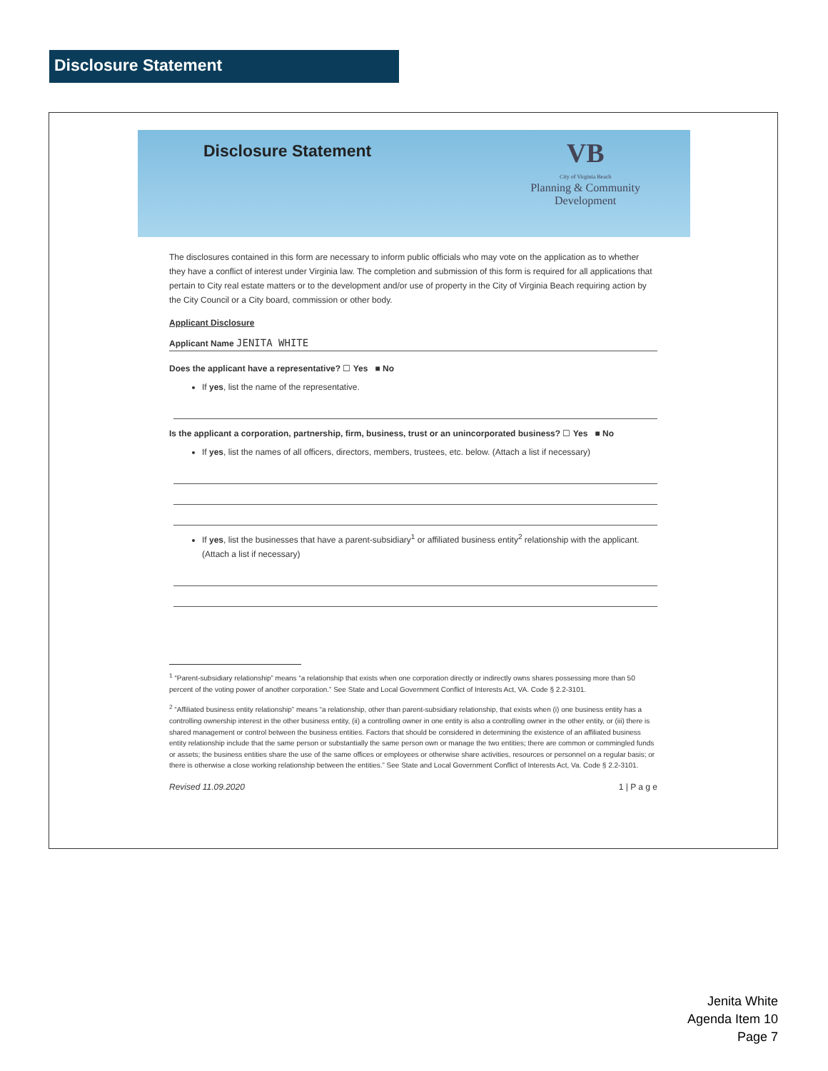Disclosure Statement
Disclosure Statement
VB
City of Virginia Beach
Planning & Community
Development
The disclosures contained in this form are necessary to inform public officials who may vote on the application as to whether they have a conflict of interest under Virginia law. The completion and submission of this form is required for all applications that pertain to City real estate matters or to the development and/or use of property in the City of Virginia Beach requiring action by the City Council or a City board, commission or other body.
Applicant Disclosure
Applicant Name JENITA WHITE
Does the applicant have a representative? ☐ Yes ■ No
If yes, list the name of the representative.
Is the applicant a corporation, partnership, firm, business, trust or an unincorporated business? ☐ Yes ■ No
If yes, list the names of all officers, directors, members, trustees, etc. below. (Attach a list if necessary)
If yes, list the businesses that have a parent-subsidiary<sup>1</sup> or affiliated business entity<sup>2</sup> relationship with the applicant. (Attach a list if necessary)
<sup>1</sup> “Parent-subsidiary relationship” means “a relationship that exists when one corporation directly or indirectly owns shares possessing more than 50 percent of the voting power of another corporation.” See State and Local Government Conflict of Interests Act, VA. Code § 2.2-3101.
<sup>2</sup> “Affiliated business entity relationship” means “a relationship, other than parent-subsidiary relationship, that exists when (i) one business entity has a controlling ownership interest in the other business entity, (ii) a controlling owner in one entity is also a controlling owner in the other entity, or (iii) there is shared management or control between the business entities. Factors that should be considered in determining the existence of an affiliated business entity relationship include that the same person or substantially the same person own or manage the two entities; there are common or commingled funds or assets; the business entities share the use of the same offices or employees or otherwise share activities, resources or personnel on a regular basis; or there is otherwise a close working relationship between the entities.” See State and Local Government Conflict of Interests Act, Va. Code § 2.2-3101.
Revised 11.09.2020 1 | P a g e
Jenita White
Agenda Item 10
Page 7